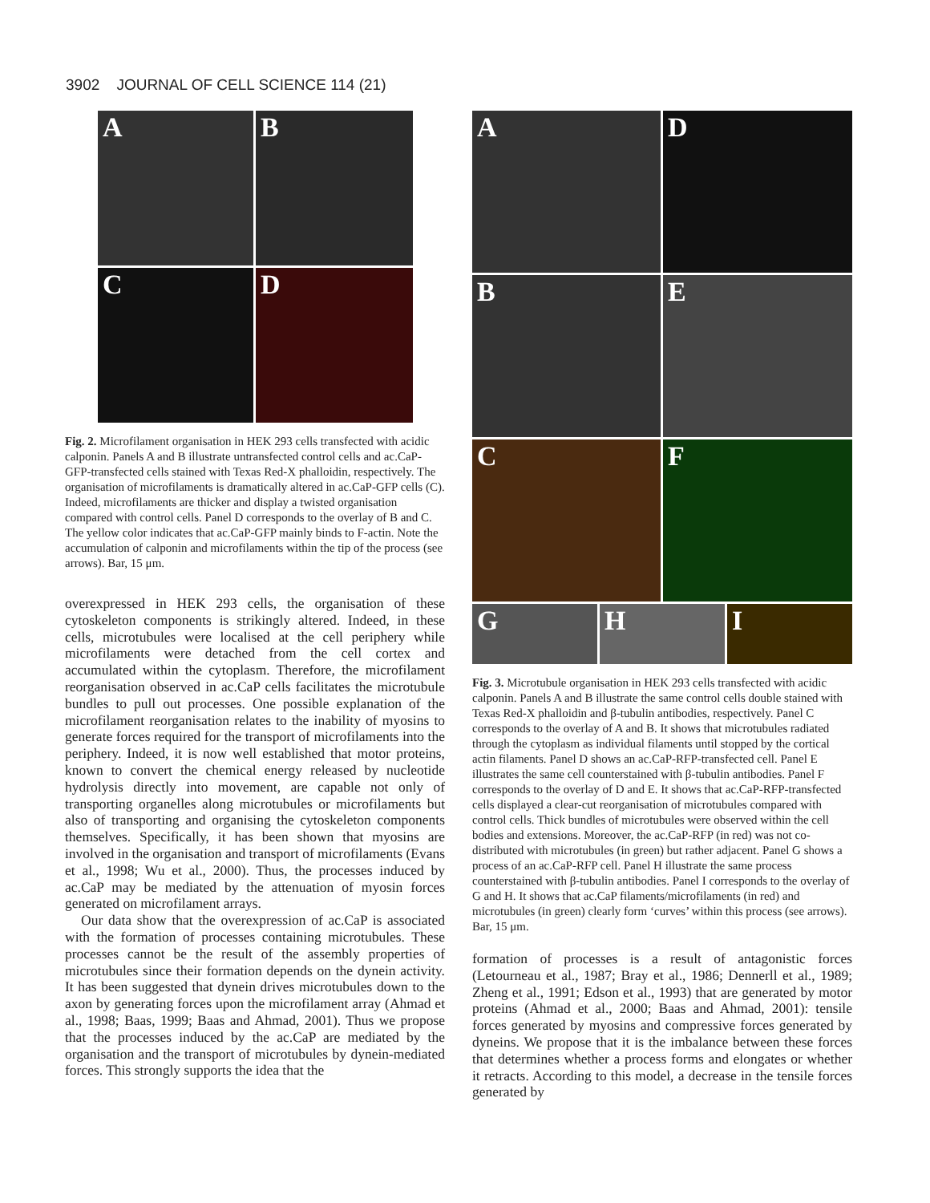3902 JOURNAL OF CELL SCIENCE 114 (21)
A
B
C
D
Fig. 2. Microfilament organisation in HEK 293 cells transfected with acidic calponin. Panels A and B illustrate untransfected control cells and ac.CaP-GFP-transfected cells stained with Texas Red-X phalloidin, respectively. The organisation of microfilaments is dramatically altered in ac.CaP-GFP cells (C). Indeed, microfilaments are thicker and display a twisted organisation compared with control cells. Panel D corresponds to the overlay of B and C. The yellow color indicates that ac.CaP-GFP mainly binds to F-actin. Note the accumulation of calponin and microfilaments within the tip of the process (see arrows). Bar, 15 μm.
overexpressed in HEK 293 cells, the organisation of these cytoskeleton components is strikingly altered. Indeed, in these cells, microtubules were localised at the cell periphery while microfilaments were detached from the cell cortex and accumulated within the cytoplasm. Therefore, the microfilament reorganisation observed in ac.CaP cells facilitates the microtubule bundles to pull out processes. One possible explanation of the microfilament reorganisation relates to the inability of myosins to generate forces required for the transport of microfilaments into the periphery. Indeed, it is now well established that motor proteins, known to convert the chemical energy released by nucleotide hydrolysis directly into movement, are capable not only of transporting organelles along microtubules or microfilaments but also of transporting and organising the cytoskeleton components themselves. Specifically, it has been shown that myosins are involved in the organisation and transport of microfilaments (Evans et al., 1998; Wu et al., 2000). Thus, the processes induced by ac.CaP may be mediated by the attenuation of myosin forces generated on microfilament arrays.
Our data show that the overexpression of ac.CaP is associated with the formation of processes containing microtubules. These processes cannot be the result of the assembly properties of microtubules since their formation depends on the dynein activity. It has been suggested that dynein drives microtubules down to the axon by generating forces upon the microfilament array (Ahmad et al., 1998; Baas, 1999; Baas and Ahmad, 2001). Thus we propose that the processes induced by the ac.CaP are mediated by the organisation and the transport of microtubules by dynein-mediated forces. This strongly supports the idea that the
A
D
B
E
C
F
G
H
I
Fig. 3. Microtubule organisation in HEK 293 cells transfected with acidic calponin. Panels A and B illustrate the same control cells double stained with Texas Red-X phalloidin and β-tubulin antibodies, respectively. Panel C corresponds to the overlay of A and B. It shows that microtubules radiated through the cytoplasm as individual filaments until stopped by the cortical actin filaments. Panel D shows an ac.CaP-RFP-transfected cell. Panel E illustrates the same cell counterstained with β-tubulin antibodies. Panel F corresponds to the overlay of D and E. It shows that ac.CaP-RFP-transfected cells displayed a clear-cut reorganisation of microtubules compared with control cells. Thick bundles of microtubules were observed within the cell bodies and extensions. Moreover, the ac.CaP-RFP (in red) was not co-distributed with microtubules (in green) but rather adjacent. Panel G shows a process of an ac.CaP-RFP cell. Panel H illustrate the same process counterstained with β-tubulin antibodies. Panel I corresponds to the overlay of G and H. It shows that ac.CaP filaments/microfilaments (in red) and microtubules (in green) clearly form ‘curves’ within this process (see arrows). Bar, 15 μm.
formation of processes is a result of antagonistic forces (Letourneau et al., 1987; Bray et al., 1986; Dennerll et al., 1989; Zheng et al., 1991; Edson et al., 1993) that are generated by motor proteins (Ahmad et al., 2000; Baas and Ahmad, 2001): tensile forces generated by myosins and compressive forces generated by dyneins. We propose that it is the imbalance between these forces that determines whether a process forms and elongates or whether it retracts. According to this model, a decrease in the tensile forces generated by